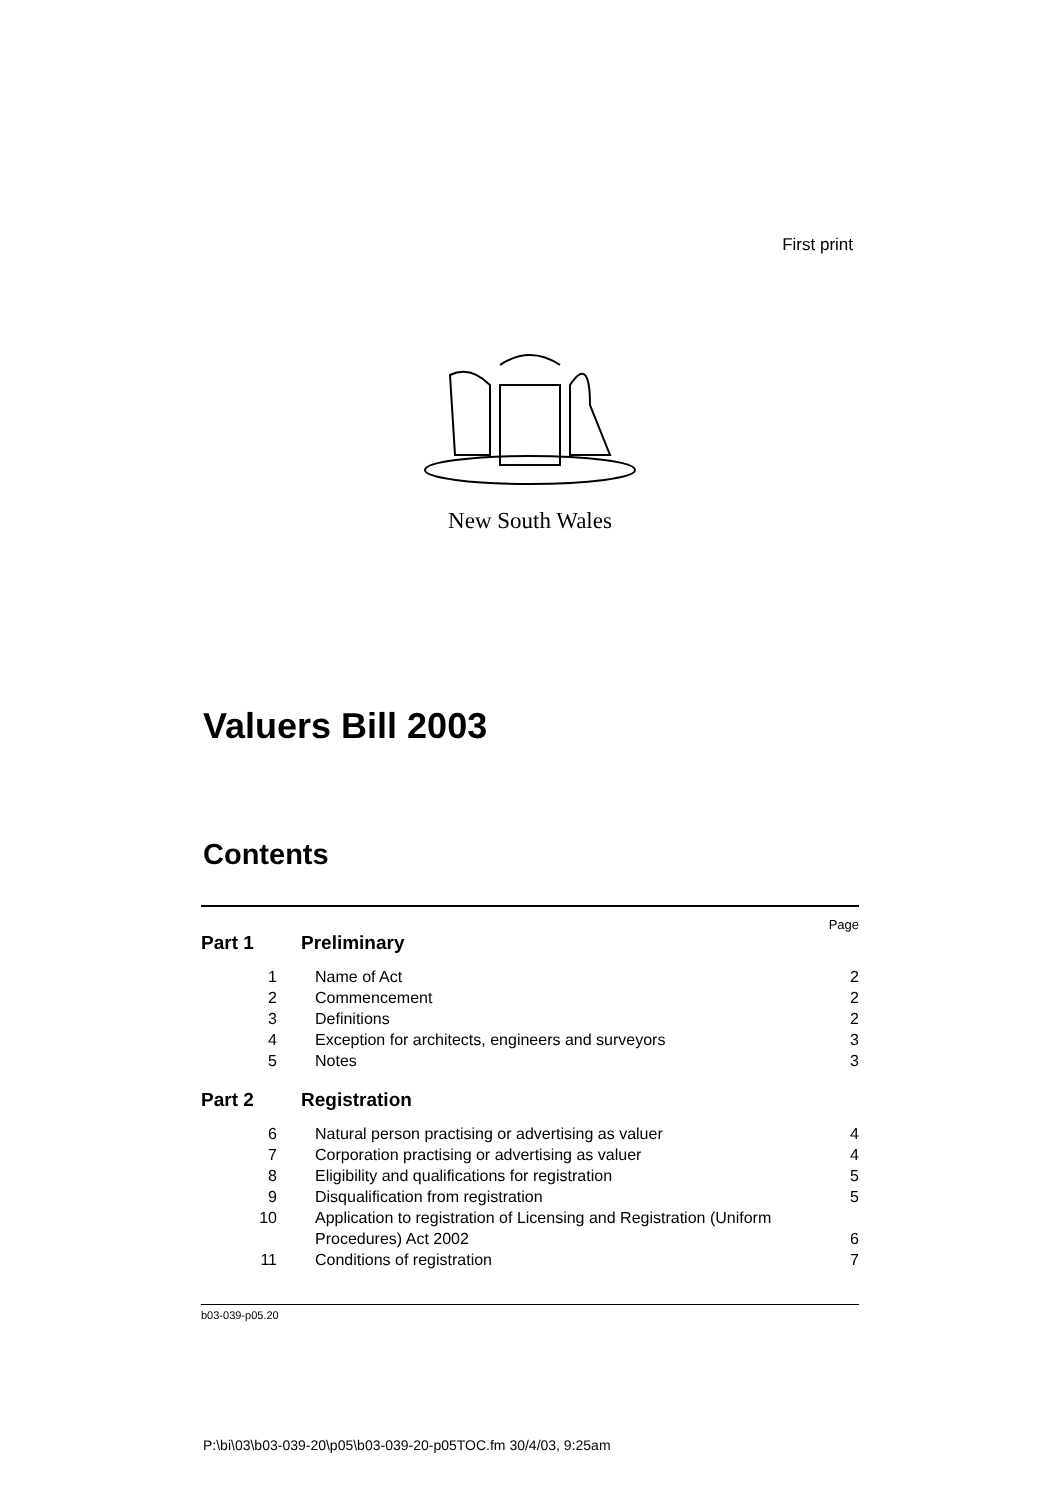First print
New South Wales
Valuers Bill 2003
Contents
Page
Part 1 Preliminary
1 Name of Act 2
2 Commencement 2
3 Definitions 2
4 Exception for architects, engineers and surveyors 3
5 Notes 3
Part 2 Registration
6 Natural person practising or advertising as valuer 4
7 Corporation practising or advertising as valuer 4
8 Eligibility and qualifications for registration 5
9 Disqualification from registration 5
10 Application to registration of Licensing and Registration (Uniform Procedures) Act 2002 6
11 Conditions of registration 7
b03-039-p05.20
P:\bi\03\b03-039-20\p05\b03-039-20-p05TOC.fm 30/4/03, 9:25am